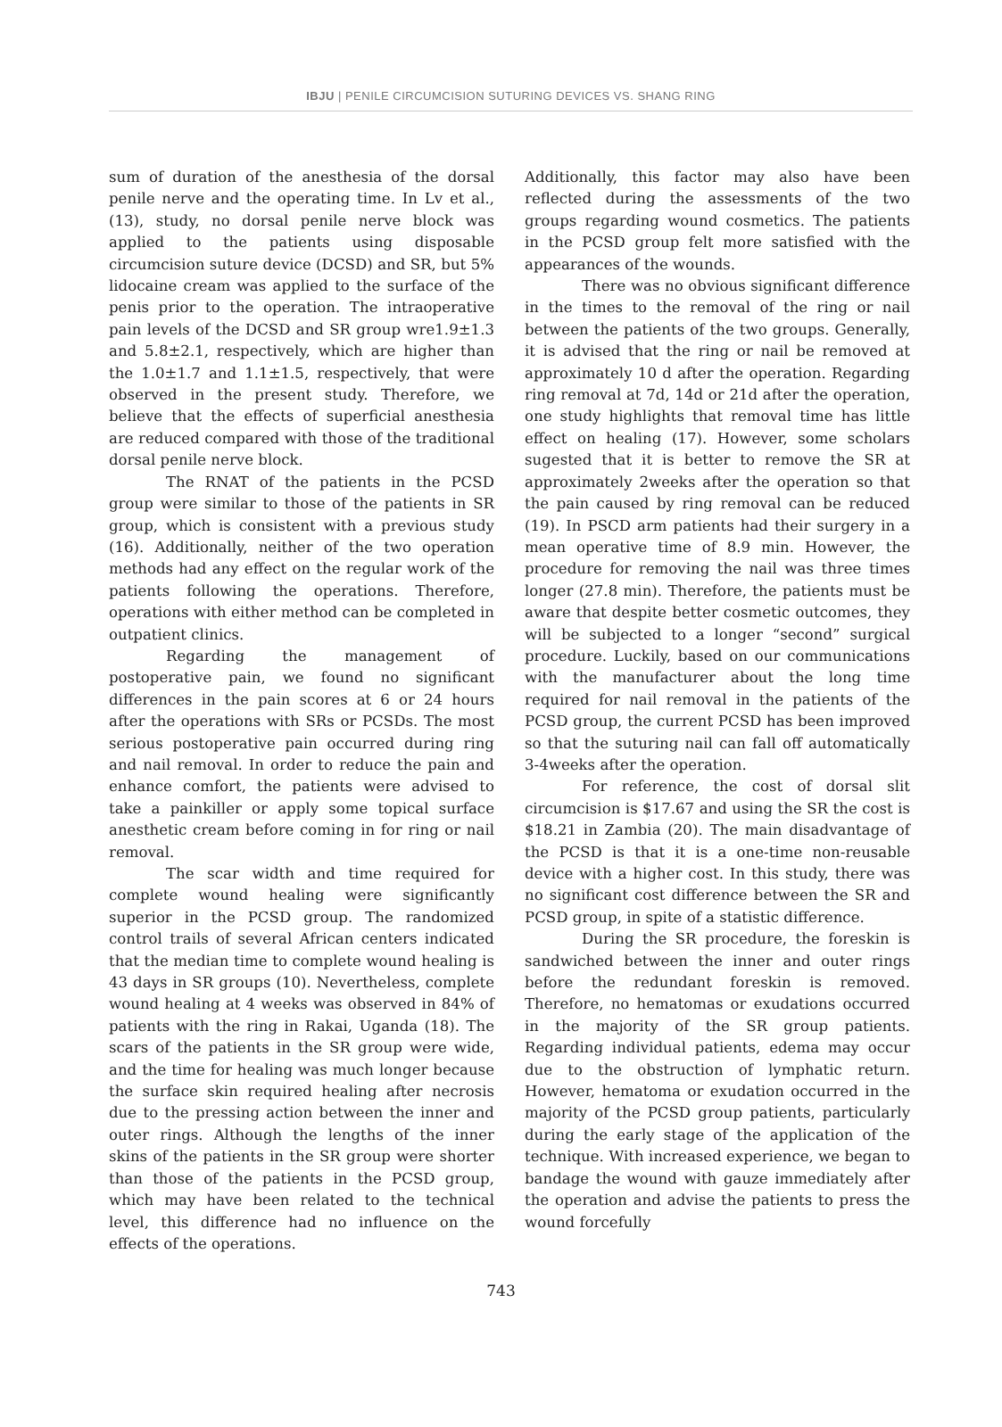IBJU | PENILE CIRCUMCISION SUTURING DEVICES VS. SHANG RING
sum of duration of the anesthesia of the dorsal penile nerve and the operating time. In Lv et al., (13), study, no dorsal penile nerve block was applied to the patients using disposable circumcision suture device (DCSD) and SR, but 5% lidocaine cream was applied to the surface of the penis prior to the operation. The intraoperative pain levels of the DCSD and SR group wre1.9±1.3 and 5.8±2.1, respectively, which are higher than the 1.0±1.7 and 1.1±1.5, respectively, that were observed in the present study. Therefore, we believe that the effects of superficial anesthesia are reduced compared with those of the traditional dorsal penile nerve block.
The RNAT of the patients in the PCSD group were similar to those of the patients in SR group, which is consistent with a previous study (16). Additionally, neither of the two operation methods had any effect on the regular work of the patients following the operations. Therefore, operations with either method can be completed in outpatient clinics.
Regarding the management of postoperative pain, we found no significant differences in the pain scores at 6 or 24 hours after the operations with SRs or PCSDs. The most serious postoperative pain occurred during ring and nail removal. In order to reduce the pain and enhance comfort, the patients were advised to take a painkiller or apply some topical surface anesthetic cream before coming in for ring or nail removal.
The scar width and time required for complete wound healing were significantly superior in the PCSD group. The randomized control trails of several African centers indicated that the median time to complete wound healing is 43 days in SR groups (10). Nevertheless, complete wound healing at 4 weeks was observed in 84% of patients with the ring in Rakai, Uganda (18). The scars of the patients in the SR group were wide, and the time for healing was much longer because the surface skin required healing after necrosis due to the pressing action between the inner and outer rings. Although the lengths of the inner skins of the patients in the SR group were shorter than those of the patients in the PCSD group, which may have been related to the technical level, this difference had no influence on the effects of the operations.
Additionally, this factor may also have been reflected during the assessments of the two groups regarding wound cosmetics. The patients in the PCSD group felt more satisfied with the appearances of the wounds.
There was no obvious significant difference in the times to the removal of the ring or nail between the patients of the two groups. Generally, it is advised that the ring or nail be removed at approximately 10 d after the operation. Regarding ring removal at 7d, 14d or 21d after the operation, one study highlights that removal time has little effect on healing (17). However, some scholars sugested that it is better to remove the SR at approximately 2weeks after the operation so that the pain caused by ring removal can be reduced (19). In PSCD arm patients had their surgery in a mean operative time of 8.9 min. However, the procedure for removing the nail was three times longer (27.8 min). Therefore, the patients must be aware that despite better cosmetic outcomes, they will be subjected to a longer “second” surgical procedure. Luckily, based on our communications with the manufacturer about the long time required for nail removal in the patients of the PCSD group, the current PCSD has been improved so that the suturing nail can fall off automatically 3-4weeks after the operation.
For reference, the cost of dorsal slit circumcision is $17.67 and using the SR the cost is $18.21 in Zambia (20). The main disadvantage of the PCSD is that it is a one-time non-reusable device with a higher cost. In this study, there was no significant cost difference between the SR and PCSD group, in spite of a statistic difference.
During the SR procedure, the foreskin is sandwiched between the inner and outer rings before the redundant foreskin is removed. Therefore, no hematomas or exudations occurred in the majority of the SR group patients. Regarding individual patients, edema may occur due to the obstruction of lymphatic return. However, hematoma or exudation occurred in the majority of the PCSD group patients, particularly during the early stage of the application of the technique. With increased experience, we began to bandage the wound with gauze immediately after the operation and advise the patients to press the wound forcefully
743